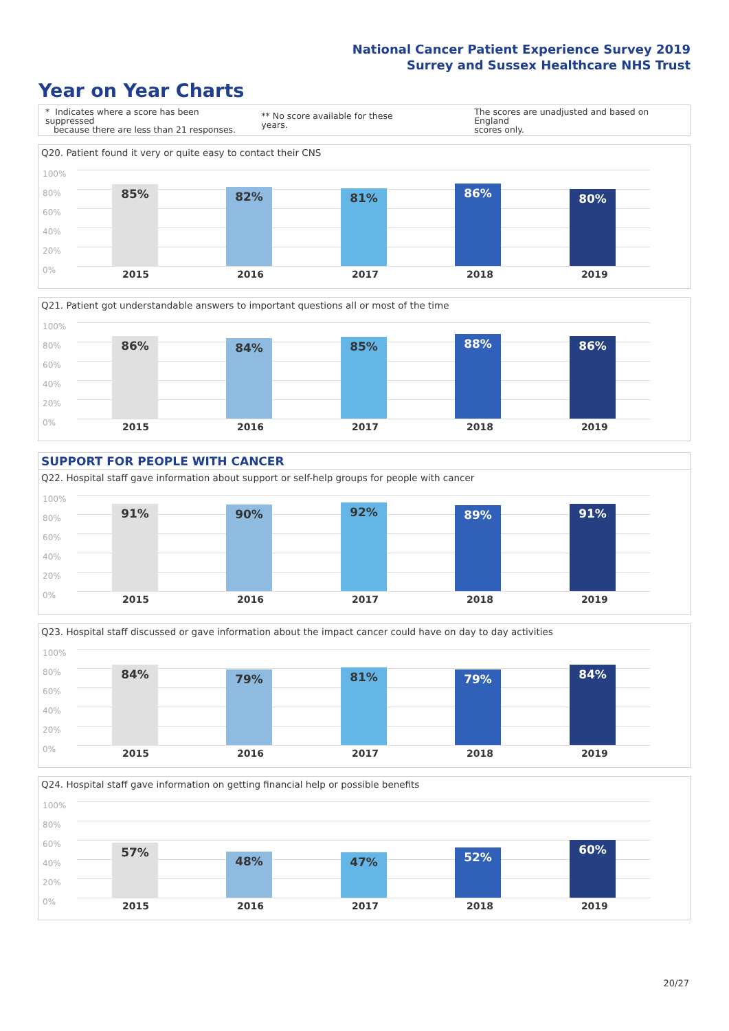National Cancer Patient Experience Survey 2019
Surrey and Sussex Healthcare NHS Trust
Year on Year Charts
* Indicates where a score has been suppressed
because there are less than 21 responses. ** No score available for these years. The scores are unadjusted and based on England
scores only.
Q20. Patient found it very or quite easy to contact their CNS
85% 82% 81% 86% 80%
2015 2016 2017 2018 2019
100%
80%
60%
40%
20%
0%
Q21. Patient got understandable answers to important questions all or most of the time
86% 84% 85% 88% 86%
2015 2016 2017 2018 2019
100%
80%
60%
40%
20%
0%
SUPPORT FOR PEOPLE WITH CANCER
Q22. Hospital staff gave information about support or self-help groups for people with cancer
91% 90% 92% 89% 91%
2015 2016 2017 2018 2019
100%
80%
60%
40%
20%
0%
Q23. Hospital staff discussed or gave information about the impact cancer could have on day to day activities
84% 79% 81% 79% 84%
2015 2016 2017 2018 2019
100%
80%
60%
40%
20%
0%
Q24. Hospital staff gave information on getting financial help or possible benefits
57% 48% 47% 52% 60%
2015 2016 2017 2018 2019
100%
80%
60%
40%
20%
0%
20/27